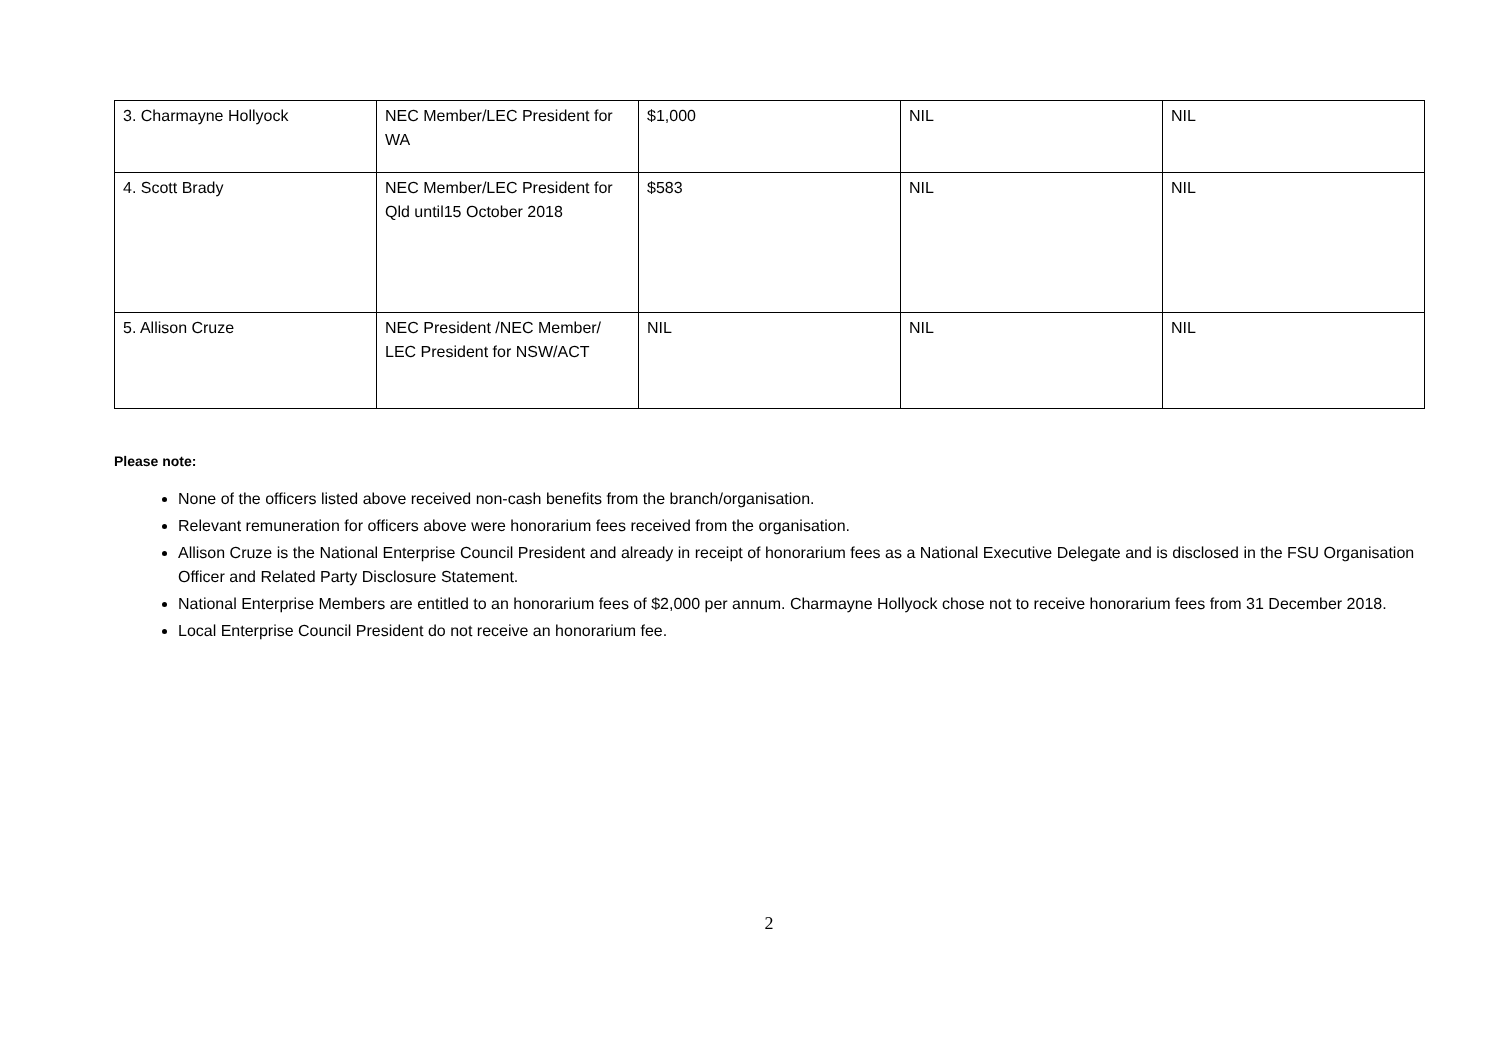| 3. Charmayne Hollyock | NEC Member/LEC President for WA | $1,000 | NIL | NIL |
| 4. Scott Brady | NEC Member/LEC President for Qld until15 October 2018 | $583 | NIL | NIL |
| 5. Allison Cruze | NEC President /NEC Member/ LEC President for NSW/ACT | NIL | NIL | NIL |
Please note:
None of the officers listed above received non-cash benefits from the branch/organisation.
Relevant remuneration for officers above were honorarium fees received from the organisation.
Allison Cruze is the National Enterprise Council President and already in receipt of honorarium fees as a National Executive Delegate and is disclosed in the FSU Organisation Officer and Related Party Disclosure Statement.
National Enterprise Members are entitled to an honorarium fees of $2,000 per annum. Charmayne Hollyock chose not to receive honorarium fees from 31 December 2018.
Local Enterprise Council President do not receive an honorarium fee.
2